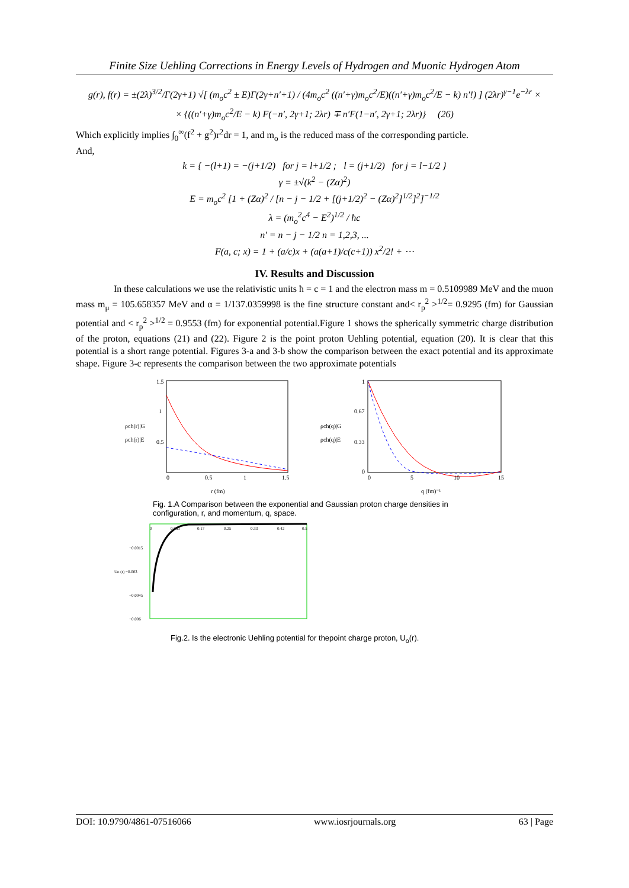Finite Size Uehling Corrections in Energy Levels of Hydrogen and Muonic Hydrogen Atom
g(r), f(r) = ±(2λ)<sup>3/2</sup>/Γ(2γ+1) √[ (m<sub>o</sub>c<sup>2</sup> ± E)Γ(2γ+n′+1) / (4m<sub>o</sub>c<sup>2</sup> ((n′+γ)m<sub>o</sub>c<sup>2</sup>/E)((n′+γ)m<sub>o</sub>c<sup>2</sup>/E − k) n′!) ] (2λr)<sup>γ−1</sup>e<sup>−λr</sup> ×
× {((n′+γ)m<sub>o</sub>c<sup>2</sup>/E − k) F(−n′, 2γ+1; 2λr) ∓ n′F(1−n′, 2γ+1; 2λr)} (26)
Which explicitly implies ∫<sub>0</sub><sup>∞</sup>(f<sup>2</sup> + g<sup>2</sup>)r<sup>2</sup>dr = 1, and m<sub>o</sub> is the reduced mass of the corresponding particle.
And,
k = { −(l+1) = −(j+1/2) for j = l+1/2 ; l = (j+1/2) for j = l−1/2 }
γ = ±√(k<sup>2</sup> − (Zα)<sup>2</sup>)
E = m<sub>o</sub>c<sup>2</sup> [1 + (Zα)<sup>2</sup> / [n − j − 1/2 + [(j+1/2)<sup>2</sup> − (Zα)<sup>2</sup>]<sup>1/2</sup>]<sup>2</sup>]<sup>−1/2</sup>
λ = (m<sub>o</sub><sup>2</sup>c<sup>4</sup> − E<sup>2</sup>)<sup>1/2</sup> / ħc
n′ = n − j − 1/2 n = 1,2,3, ...
F(a, c; x) = 1 + (a/c)x + (a(a+1)/c(c+1)) x<sup>2</sup>/2! + ⋯
IV. Results and Discussion
In these calculations we use the relativistic units ħ = c = 1 and the electron mass m = 0.5109989 MeV and the muon mass m<sub>μ</sub> = 105.658357 MeV and α = 1/137.0359998 is the fine structure constant and< r<sub>p</sub><sup>2</sup> ><sup>1/2</sup>= 0.9295 (fm) for Gaussian potential and < r<sub>p</sub><sup>2</sup> ><sup>1/2</sup> = 0.9553 (fm) for exponential potential.Figure 1 shows the spherically symmetric charge distribution of the proton, equations (21) and (22). Figure 2 is the point proton Uehling potential, equation (20). It is clear that this potential is a short range potential. Figures 3-a and 3-b show the comparison between the exact potential and its approximate shape. Figure 3-c represents the comparison between the two approximate potentials
ρch(r)|G
ρch(r)|E
0
0.5
1
1.5
r (fm)
1.5
1
0.5
ρch(q)|G
ρch(q)|E
0
5
10
15
q (fm)⁻¹
1
0.67
0.33
0
Fig. 1.A Comparison between the exponential and Gaussian proton charge densities in configuration, r, and momentum, q, space.
0
0.083
0.17
0.25
0.33
0.42
0.5
−0.0015
Uo (r) −0.003
−0.0045
−0.006
Fig.2. Is the electronic Uehling potential for thepoint charge proton, U<sub>o</sub>(r).
DOI: 10.9790/4861-07516066 www.iosrjournals.org 63 | Page